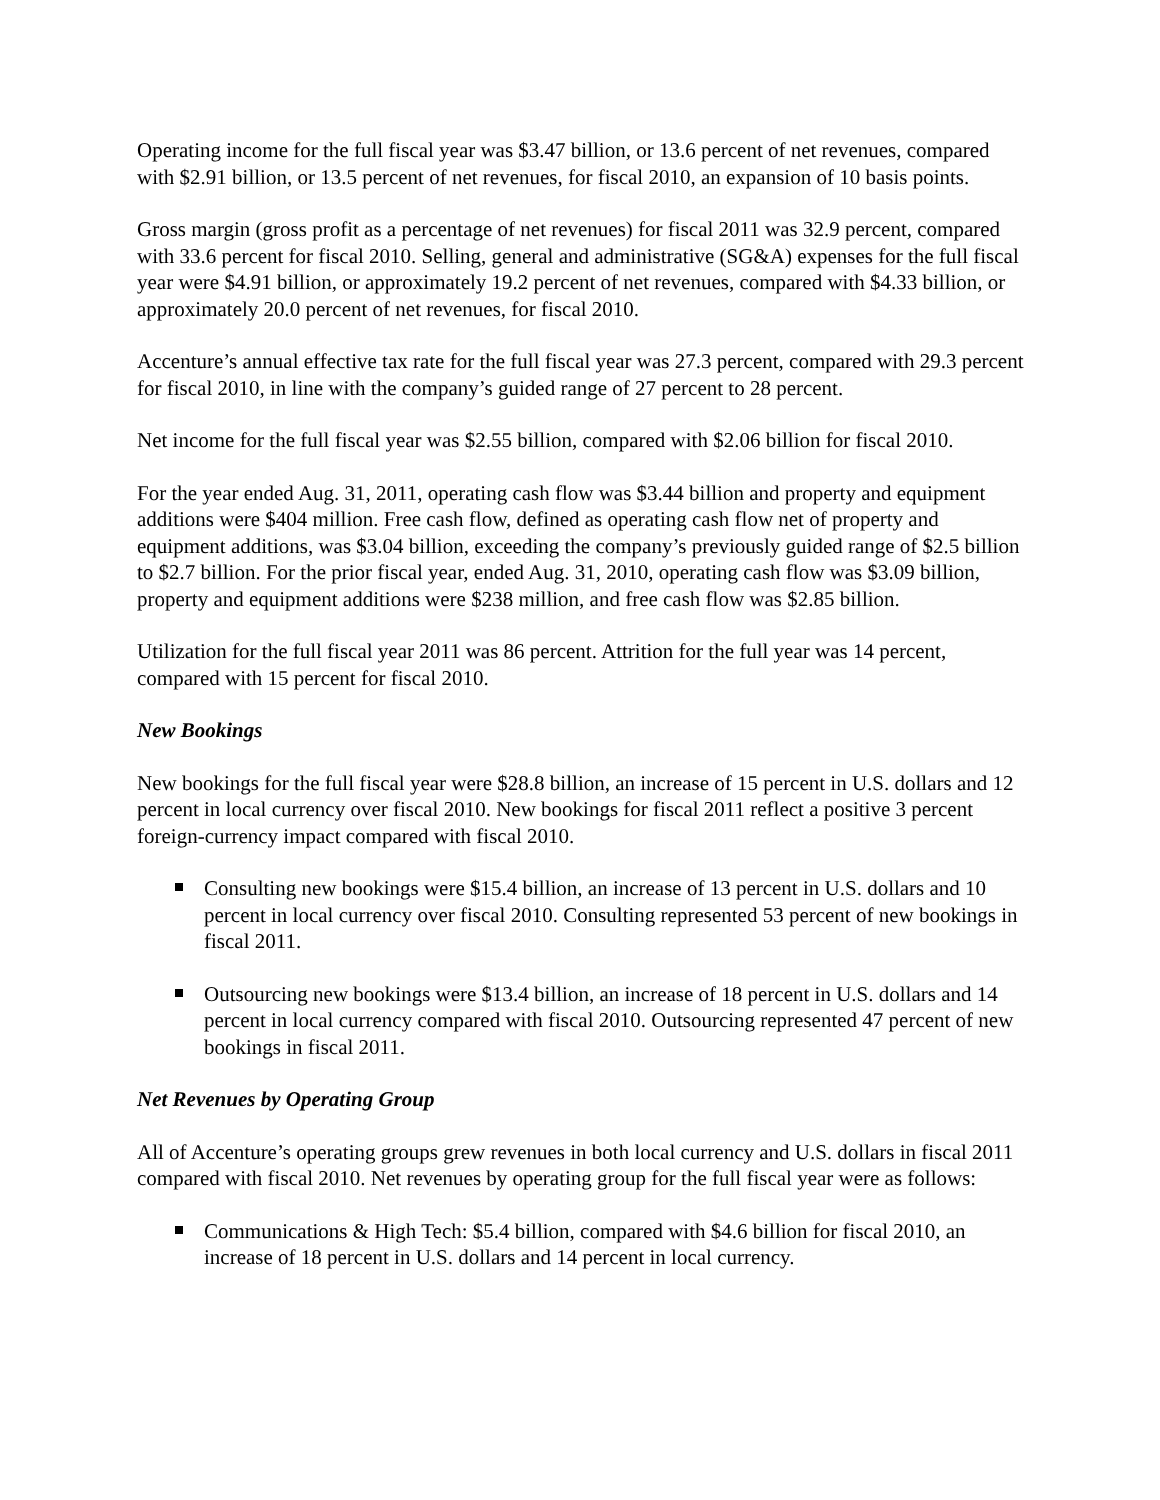Operating income for the full fiscal year was $3.47 billion, or 13.6 percent of net revenues, compared with $2.91 billion, or 13.5 percent of net revenues, for fiscal 2010, an expansion of 10 basis points.
Gross margin (gross profit as a percentage of net revenues) for fiscal 2011 was 32.9 percent, compared with 33.6 percent for fiscal 2010. Selling, general and administrative (SG&A) expenses for the full fiscal year were $4.91 billion, or approximately 19.2 percent of net revenues, compared with $4.33 billion, or approximately 20.0 percent of net revenues, for fiscal 2010.
Accenture’s annual effective tax rate for the full fiscal year was 27.3 percent, compared with 29.3 percent for fiscal 2010, in line with the company’s guided range of 27 percent to 28 percent.
Net income for the full fiscal year was $2.55 billion, compared with $2.06 billion for fiscal 2010.
For the year ended Aug. 31, 2011, operating cash flow was $3.44 billion and property and equipment additions were $404 million. Free cash flow, defined as operating cash flow net of property and equipment additions, was $3.04 billion, exceeding the company’s previously guided range of $2.5 billion to $2.7 billion. For the prior fiscal year, ended Aug. 31, 2010, operating cash flow was $3.09 billion, property and equipment additions were $238 million, and free cash flow was $2.85 billion.
Utilization for the full fiscal year 2011 was 86 percent. Attrition for the full year was 14 percent, compared with 15 percent for fiscal 2010.
New Bookings
New bookings for the full fiscal year were $28.8 billion, an increase of 15 percent in U.S. dollars and 12 percent in local currency over fiscal 2010. New bookings for fiscal 2011 reflect a positive 3 percent foreign-currency impact compared with fiscal 2010.
Consulting new bookings were $15.4 billion, an increase of 13 percent in U.S. dollars and 10 percent in local currency over fiscal 2010. Consulting represented 53 percent of new bookings in fiscal 2011.
Outsourcing new bookings were $13.4 billion, an increase of 18 percent in U.S. dollars and 14 percent in local currency compared with fiscal 2010. Outsourcing represented 47 percent of new bookings in fiscal 2011.
Net Revenues by Operating Group
All of Accenture’s operating groups grew revenues in both local currency and U.S. dollars in fiscal 2011 compared with fiscal 2010. Net revenues by operating group for the full fiscal year were as follows:
Communications & High Tech: $5.4 billion, compared with $4.6 billion for fiscal 2010, an increase of 18 percent in U.S. dollars and 14 percent in local currency.